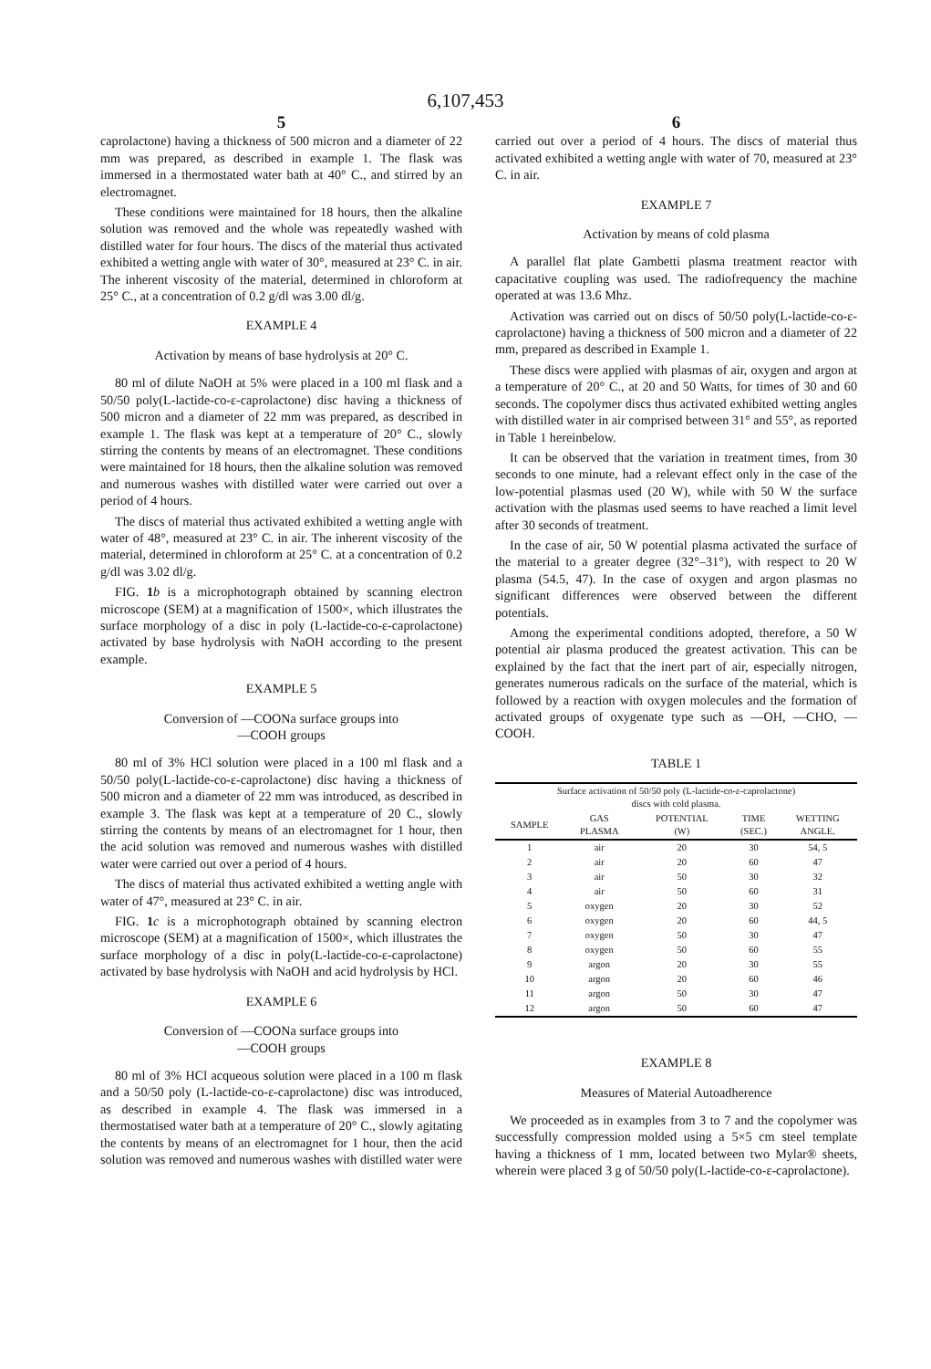6,107,453
5
caprolactone) having a thickness of 500 micron and a diameter of 22 mm was prepared, as described in example 1. The flask was immersed in a thermostated water bath at 40° C., and stirred by an electromagnet.
These conditions were maintained for 18 hours, then the alkaline solution was removed and the whole was repeatedly washed with distilled water for four hours. The discs of the material thus activated exhibited a wetting angle with water of 30°, measured at 23° C. in air. The inherent viscosity of the material, determined in chloroform at 25° C., at a concentration of 0.2 g/dl was 3.00 dl/g.
EXAMPLE 4
Activation by means of base hydrolysis at 20° C.
80 ml of dilute NaOH at 5% were placed in a 100 ml flask and a 50/50 poly(L-lactide-co-ε-caprolactone) disc having a thickness of 500 micron and a diameter of 22 mm was prepared, as described in example 1. The flask was kept at a temperature of 20° C., slowly stirring the contents by means of an electromagnet. These conditions were maintained for 18 hours, then the alkaline solution was removed and numerous washes with distilled water were carried out over a period of 4 hours.
The discs of material thus activated exhibited a wetting angle with water of 48°, measured at 23° C. in air. The inherent viscosity of the material, determined in chloroform at 25° C. at a concentration of 0.2 g/dl was 3.02 dl/g.
FIG. 1 b is a microphotograph obtained by scanning electron microscope (SEM) at a magnification of 1500×, which illustrates the surface morphology of a disc in poly (L-lactide-co-ε-caprolactone) activated by base hydrolysis with NaOH according to the present example.
EXAMPLE 5
Conversion of —COONa surface groups into
—COOH groups
80 ml of 3% HCl solution were placed in a 100 ml flask and a 50/50 poly(L-lactide-co-ε-caprolactone) disc having a thickness of 500 micron and a diameter of 22 mm was introduced, as described in example 3. The flask was kept at a temperature of 20 C., slowly stirring the contents by means of an electromagnet for 1 hour, then the acid solution was removed and numerous washes with distilled water were carried out over a period of 4 hours.
The discs of material thus activated exhibited a wetting angle with water of 47°, measured at 23° C. in air.
FIG. 1 c is a microphotograph obtained by scanning electron microscope (SEM) at a magnification of 1500×, which illustrates the surface morphology of a disc in poly(L-lactide-co-ε-caprolactone) activated by base hydrolysis with NaOH and acid hydrolysis by HCl.
EXAMPLE 6
Conversion of —COONa surface groups into
—COOH groups
80 ml of 3% HCl acqueous solution were placed in a 100 m flask and a 50/50 poly (L-lactide-co-ε-caprolactone) disc was introduced, as described in example 4. The flask was immersed in a thermostatised water bath at a temperature of 20° C., slowly agitating the contents by means of an electromagnet for 1 hour, then the acid solution was removed and numerous washes with distilled water were
6
carried out over a period of 4 hours. The discs of material thus activated exhibited a wetting angle with water of 70, measured at 23° C. in air.
EXAMPLE 7
Activation by means of cold plasma
A parallel flat plate Gambetti plasma treatment reactor with capacitative coupling was used. The radiofrequency the machine operated at was 13.6 Mhz.
Activation was carried out on discs of 50/50 poly(L-lactide-co-ε-caprolactone) having a thickness of 500 micron and a diameter of 22 mm, prepared as described in Example 1.
These discs were applied with plasmas of air, oxygen and argon at a temperature of 20° C., at 20 and 50 Watts, for times of 30 and 60 seconds. The copolymer discs thus activated exhibited wetting angles with distilled water in air comprised between 31° and 55°, as reported in Table 1 hereinbelow.
It can be observed that the variation in treatment times, from 30 seconds to one minute, had a relevant effect only in the case of the low-potential plasmas used (20 W), while with 50 W the surface activation with the plasmas used seems to have reached a limit level after 30 seconds of treatment.
In the case of air, 50 W potential plasma activated the surface of the material to a greater degree (32°–31°), with respect to 20 W plasma (54.5, 47). In the case of oxygen and argon plasmas no significant differences were observed between the different potentials.
Among the experimental conditions adopted, therefore, a 50 W potential air plasma produced the greatest activation. This can be explained by the fact that the inert part of air, especially nitrogen, generates numerous radicals on the surface of the material, which is followed by a reaction with oxygen molecules and the formation of activated groups of oxygenate type such as —OH, —CHO, —COOH.
TABLE 1
| Surface activation of 50/50 poly (L-lactide-co-ε-caprolactone) discs with cold plasma. | | | | |
| --- | --- | --- | --- | --- |
| SAMPLE | GAS PLASMA | POTENTIAL (W) | TIME (SEC.) | WETTING ANGLE. |
| 1 | air | 20 | 30 | 54, 5 |
| 2 | air | 20 | 60 | 47 |
| 3 | air | 50 | 30 | 32 |
| 4 | air | 50 | 60 | 31 |
| 5 | oxygen | 20 | 30 | 52 |
| 6 | oxygen | 20 | 60 | 44, 5 |
| 7 | oxygen | 50 | 30 | 47 |
| 8 | oxygen | 50 | 60 | 55 |
| 9 | argon | 20 | 30 | 55 |
| 10 | argon | 20 | 60 | 46 |
| 11 | argon | 50 | 30 | 47 |
| 12 | argon | 50 | 60 | 47 |
EXAMPLE 8
Measures of Material Autoadherence
We proceeded as in examples from 3 to 7 and the copolymer was successfully compression molded using a 5×5 cm steel template having a thickness of 1 mm, located between two Mylar® sheets, wherein were placed 3 g of 50/50 poly(L-lactide-co-ε-caprolactone).